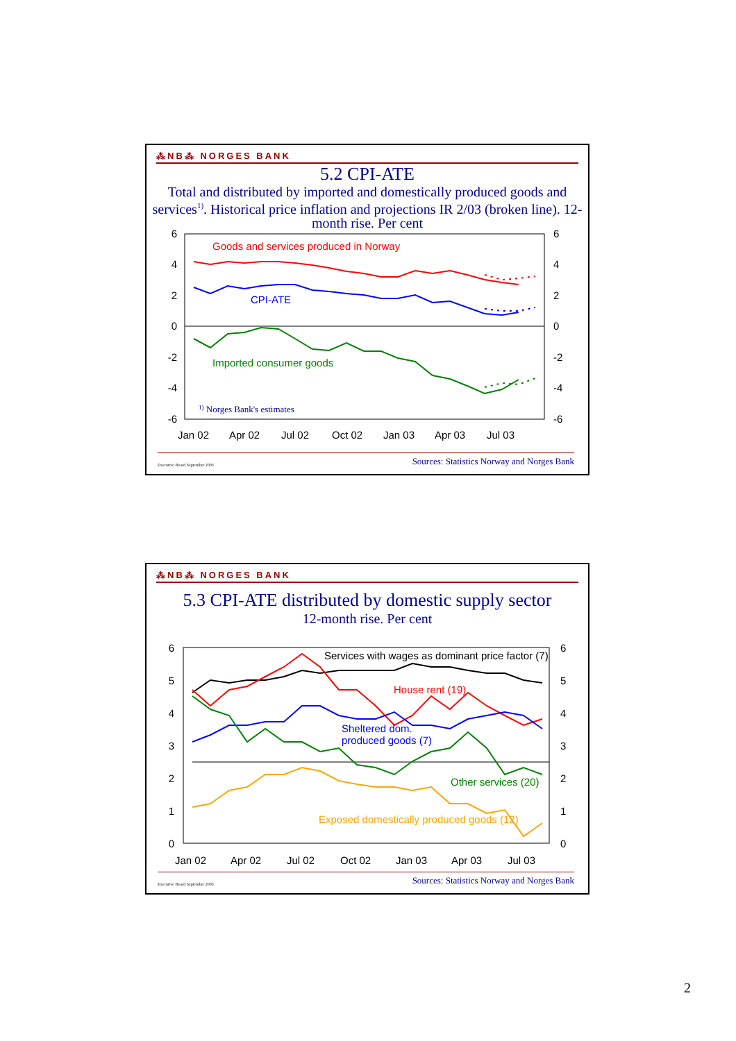⁂NB⁂ NORGES BANK
5.2 CPI-ATE
Total and distributed by imported and domestically produced goods and services<sup>1)</sup>. Historical price inflation and projections IR 2/03 (broken line). 12-month rise. Per cent
6
4
2
0
-2
-4
-6
6
4
2
0
-2
-4
-6
Jan 02
Apr 02
Jul 02
Oct 02
Jan 03
Apr 03
Jul 03
Goods and services produced in Norway
CPI-ATE
Imported consumer goods
1) Norges Bank's estimates
Executive Board September 2003 Sources: Statistics Norway and Norges Bank
⁂NB⁂ NORGES BANK
5.3 CPI-ATE distributed by domestic supply sector
12-month rise. Per cent
6
5
4
3
2
1
0
6
5
4
3
2
1
0
Jan 02
Apr 02
Jul 02
Oct 02
Jan 03
Apr 03
Jul 03
Services with wages as dominant price factor (7)
House rent (19)
Sheltered dom.
produced goods (7)
Other services (20)
Exposed domestically produced goods (12)
Executive Board September 2003 Sources: Statistics Norway and Norges Bank
2